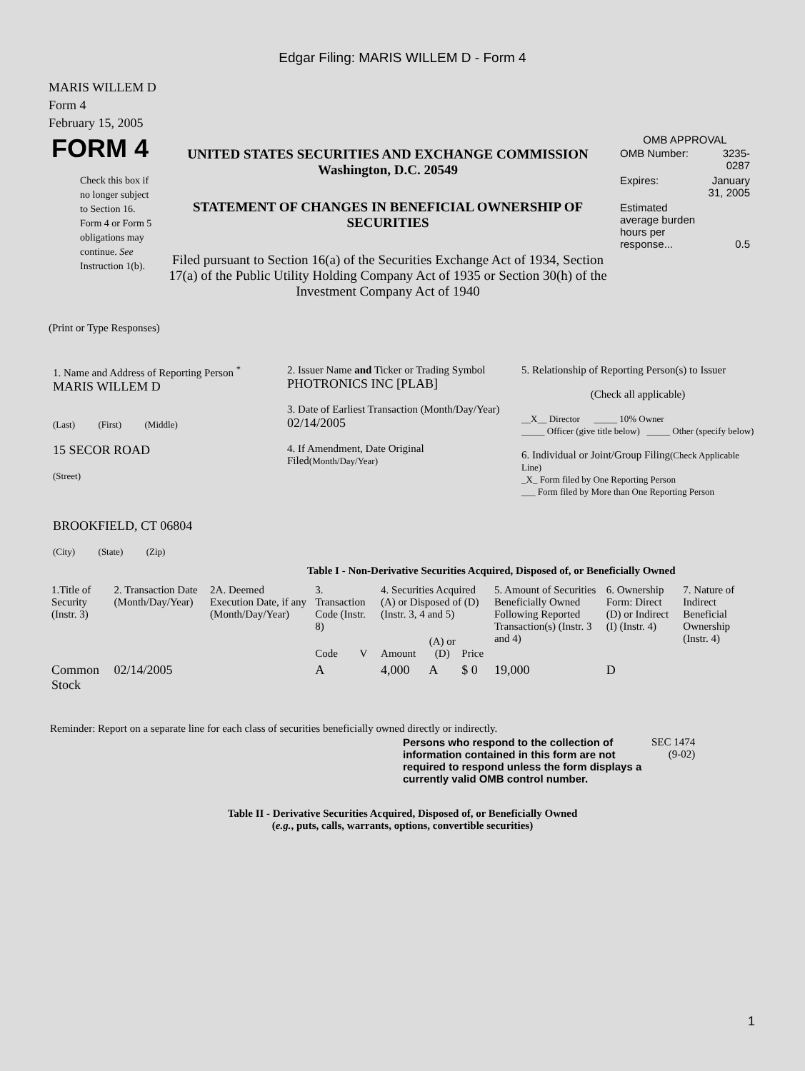Edgar Filing: MARIS WILLEM D - Form 4
MARIS WILLEM D
Form 4
February 15, 2005
| FORM 4 Check this box if no longer subject to Section 16. Form 4 or Form 5 obligations may continue. See Instruction 1(b). | UNITED STATES SECURITIES AND EXCHANGE COMMISSION Washington, D.C. 20549 STATEMENT OF CHANGES IN BENEFICIAL OWNERSHIP OF SECURITIES Filed pursuant to Section 16(a) of the Securities Exchange Act of 1934, Section 17(a) of the Public Utility Holding Company Act of 1935 or Section 30(h) of the Investment Company Act of 1940 | OMB APPROVAL / OMB Number: / 3235-0287 / / Expires: / January 31, 2005 / / Estimated average burden hours per response... / 0.5 / |
(Print or Type Responses)
| 1. Name and Address of Reporting Person <sup>*</sup> MARIS WILLEM D (Last) (First) (Middle) 15 SECOR ROAD (Street) BROOKFIELD, CT 06804 (City) (State) (Zip) | 2. Issuer Name and Ticker or Trading Symbol PHOTRONICS INC [PLAB] 3. Date of Earliest Transaction (Month/Day/Year) 02/14/2005 4. If Amendment, Date Original Filed (Month/Day/Year) | 5. Relationship of Reporting Person(s) to Issuer (Check all applicable) __X__ Director _____ 10% Owner _____ Officer (give title below) _____ Other (specify below) 6. Individual or Joint/Group Filing (Check Applicable Line) _X_ Form filed by One Reporting Person ___ Form filed by More than One Reporting Person |
Table I - Non-Derivative Securities Acquired, Disposed of, or Beneficially Owned
| 1.Title of Security (Instr. 3) | 2. Transaction Date (Month/Day/Year) | 2A. Deemed Execution Date, if any (Month/Day/Year) | 3. Transaction Code (Instr. 8) | | 4. Securities Acquired (A) or Disposed of (D) (Instr. 3, 4 and 5) | | | 5. Amount of Securities Beneficially Owned Following Reported Transaction(s) (Instr. 3 and 4) | 6. Ownership Form: Direct (D) or Indirect (I) (Instr. 4) | 7. Nature of Indirect Beneficial Ownership (Instr. 4) |
| --- | --- | --- | --- | --- | --- | --- | --- | --- | --- | --- |
| | | | Code | V | Amount | (A) or (D) | Price | | | |
| Common Stock | 02/14/2005 | | A | | 4,000 | A | $ 0 | 19,000 | D | |
Reminder: Report on a separate line for each class of securities beneficially owned directly or indirectly.
| Persons who respond to the collection of information contained in this form are not required to respond unless the form displays a currently valid OMB control number. | SEC 1474 (9-02) |
Table II - Derivative Securities Acquired, Disposed of, or Beneficially Owned
(e.g., puts, calls, warrants, options, convertible securities)
1